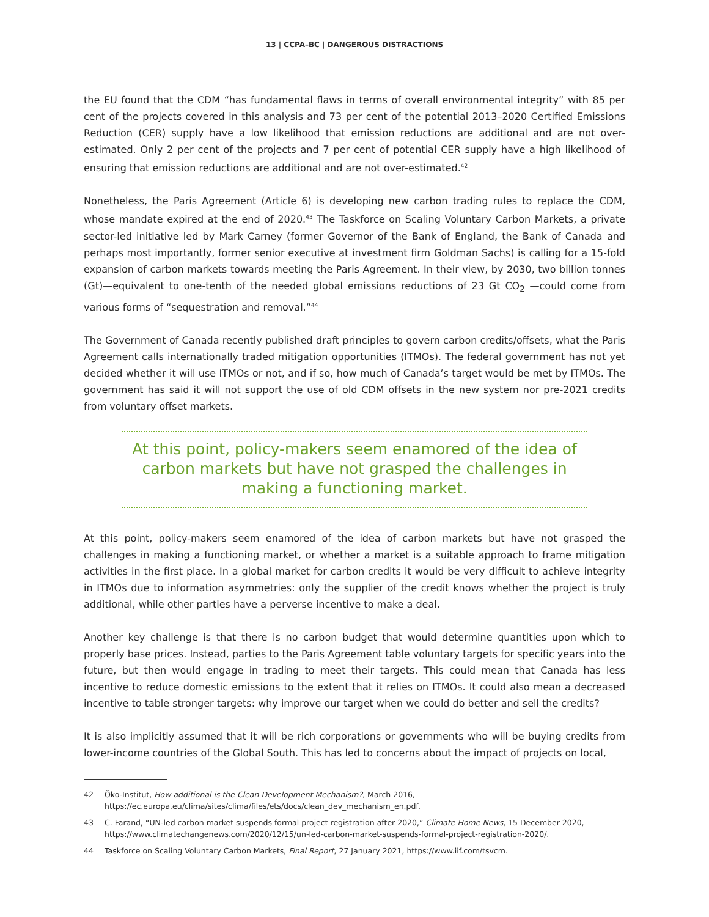13 | CCPA–BC | DANGEROUS DISTRACTIONS
the EU found that the CDM “has fundamental flaws in terms of overall environmental integrity” with 85 per cent of the projects covered in this analysis and 73 per cent of the potential 2013–2020 Certified Emissions Reduction (CER) supply have a low likelihood that emission reductions are additional and are not over-estimated. Only 2 per cent of the projects and 7 per cent of potential CER supply have a high likelihood of ensuring that emission reductions are additional and are not over-estimated.<sup>42</sup>
Nonetheless, the Paris Agreement (Article 6) is developing new carbon trading rules to replace the CDM, whose mandate expired at the end of 2020.<sup>43</sup> The Taskforce on Scaling Voluntary Carbon Markets, a private sector-led initiative led by Mark Carney (former Governor of the Bank of England, the Bank of Canada and perhaps most importantly, former senior executive at investment firm Goldman Sachs) is calling for a 15-fold expansion of carbon markets towards meeting the Paris Agreement. In their view, by 2030, two billion tonnes (Gt)—equivalent to one-tenth of the needed global emissions reductions of 23 Gt CO<sub>2</sub> —could come from various forms of “sequestration and removal.”<sup>44</sup>
The Government of Canada recently published draft principles to govern carbon credits/offsets, what the Paris Agreement calls internationally traded mitigation opportunities (ITMOs). The federal government has not yet decided whether it will use ITMOs or not, and if so, how much of Canada’s target would be met by ITMOs. The government has said it will not support the use of old CDM offsets in the new system nor pre-2021 credits from voluntary offset markets.
At this point, policy-makers seem enamored of the idea of carbon markets but have not grasped the challenges in making a functioning market.
At this point, policy-makers seem enamored of the idea of carbon markets but have not grasped the challenges in making a functioning market, or whether a market is a suitable approach to frame mitigation activities in the first place. In a global market for carbon credits it would be very difficult to achieve integrity in ITMOs due to information asymmetries: only the supplier of the credit knows whether the project is truly additional, while other parties have a perverse incentive to make a deal.
Another key challenge is that there is no carbon budget that would determine quantities upon which to properly base prices. Instead, parties to the Paris Agreement table voluntary targets for specific years into the future, but then would engage in trading to meet their targets. This could mean that Canada has less incentive to reduce domestic emissions to the extent that it relies on ITMOs. It could also mean a decreased incentive to table stronger targets: why improve our target when we could do better and sell the credits?
It is also implicitly assumed that it will be rich corporations or governments who will be buying credits from lower-income countries of the Global South. This has led to concerns about the impact of projects on local,
42 Öko-Institut, How additional is the Clean Development Mechanism?, March 2016, https://ec.europa.eu/clima/sites/clima/files/ets/docs/clean_dev_mechanism_en.pdf.
43 C. Farand, “UN-led carbon market suspends formal project registration after 2020,” Climate Home News, 15 December 2020, https://www.climatechangenews.com/2020/12/15/un-led-carbon-market-suspends-formal-project-registration-2020/.
44 Taskforce on Scaling Voluntary Carbon Markets, Final Report, 27 January 2021, https://www.iif.com/tsvcm.